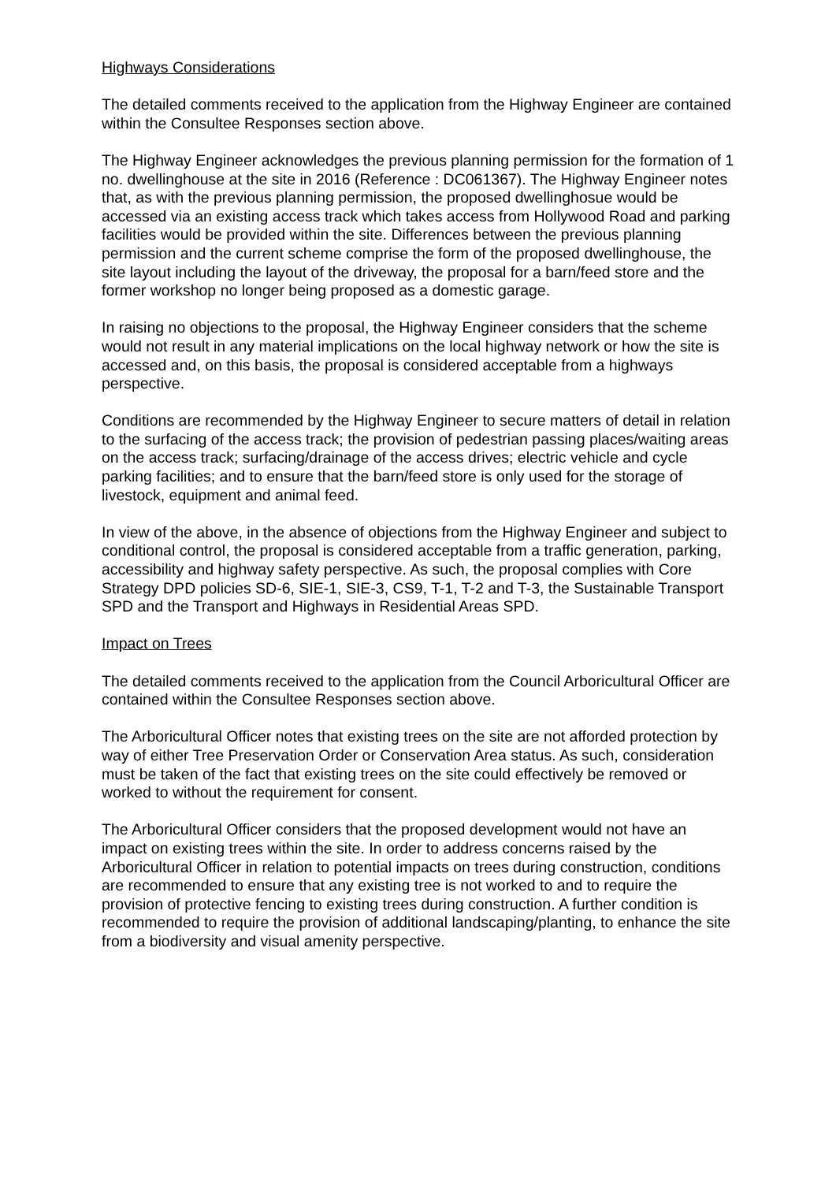Highways Considerations
The detailed comments received to the application from the Highway Engineer are contained within the Consultee Responses section above.
The Highway Engineer acknowledges the previous planning permission for the formation of 1 no. dwellinghouse at the site in 2016 (Reference : DC061367). The Highway Engineer notes that, as with the previous planning permission, the proposed dwellinghosue would be accessed via an existing access track which takes access from Hollywood Road and parking facilities would be provided within the site. Differences between the previous planning permission and the current scheme comprise the form of the proposed dwellinghouse, the site layout including the layout of the driveway, the proposal for a barn/feed store and the former workshop no longer being proposed as a domestic garage.
In raising no objections to the proposal, the Highway Engineer considers that the scheme would not result in any material implications on the local highway network or how the site is accessed and, on this basis, the proposal is considered acceptable from a highways perspective.
Conditions are recommended by the Highway Engineer to secure matters of detail in relation to the surfacing of the access track; the provision of pedestrian passing places/waiting areas on the access track; surfacing/drainage of the access drives; electric vehicle and cycle parking facilities; and to ensure that the barn/feed store is only used for the storage of livestock, equipment and animal feed.
In view of the above, in the absence of objections from the Highway Engineer and subject to conditional control, the proposal is considered acceptable from a traffic generation, parking, accessibility and highway safety perspective. As such, the proposal complies with Core Strategy DPD policies SD-6, SIE-1, SIE-3, CS9, T-1, T-2 and T-3, the Sustainable Transport SPD and the Transport and Highways in Residential Areas SPD.
Impact on Trees
The detailed comments received to the application from the Council Arboricultural Officer are contained within the Consultee Responses section above.
The Arboricultural Officer notes that existing trees on the site are not afforded protection by way of either Tree Preservation Order or Conservation Area status. As such, consideration must be taken of the fact that existing trees on the site could effectively be removed or worked to without the requirement for consent.
The Arboricultural Officer considers that the proposed development would not have an impact on existing trees within the site. In order to address concerns raised by the Arboricultural Officer in relation to potential impacts on trees during construction, conditions are recommended to ensure that any existing tree is not worked to and to require the provision of protective fencing to existing trees during construction. A further condition is recommended to require the provision of additional landscaping/planting, to enhance the site from a biodiversity and visual amenity perspective.